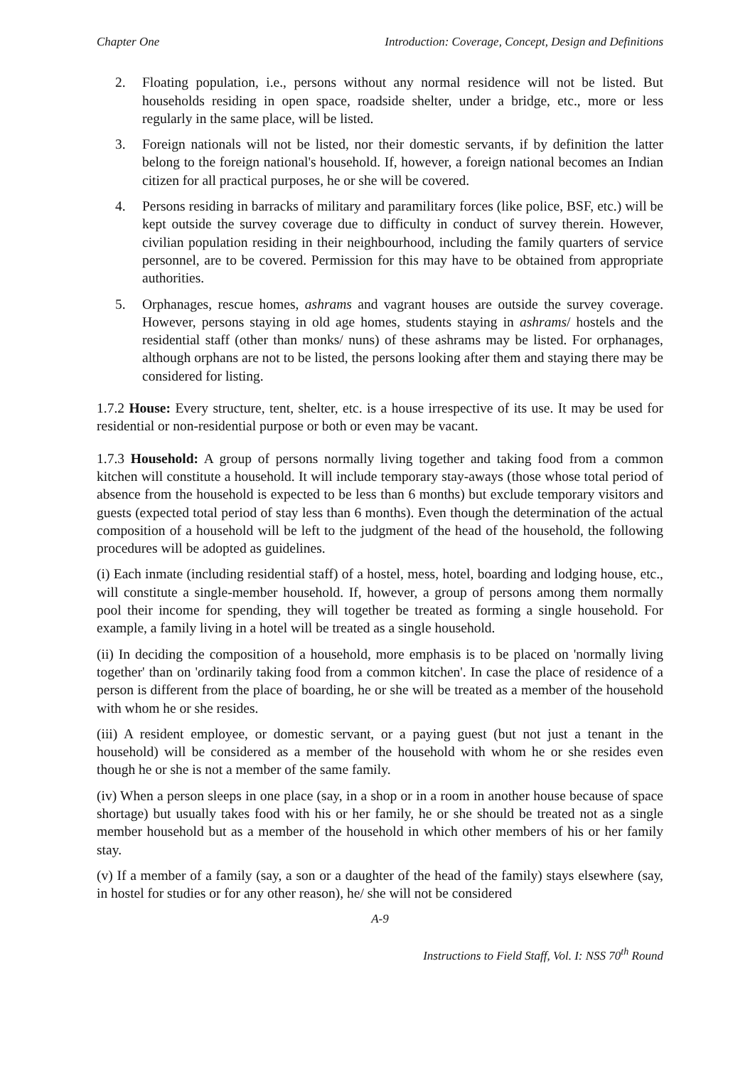Chapter One Introduction: Coverage, Concept, Design and Definitions
2. Floating population, i.e., persons without any normal residence will not be listed. But households residing in open space, roadside shelter, under a bridge, etc., more or less regularly in the same place, will be listed.
3. Foreign nationals will not be listed, nor their domestic servants, if by definition the latter belong to the foreign national's household. If, however, a foreign national becomes an Indian citizen for all practical purposes, he or she will be covered.
4. Persons residing in barracks of military and paramilitary forces (like police, BSF, etc.) will be kept outside the survey coverage due to difficulty in conduct of survey therein. However, civilian population residing in their neighbourhood, including the family quarters of service personnel, are to be covered. Permission for this may have to be obtained from appropriate authorities.
5. Orphanages, rescue homes, ashrams and vagrant houses are outside the survey coverage. However, persons staying in old age homes, students staying in ashrams/ hostels and the residential staff (other than monks/ nuns) of these ashrams may be listed. For orphanages, although orphans are not to be listed, the persons looking after them and staying there may be considered for listing.
1.7.2 House: Every structure, tent, shelter, etc. is a house irrespective of its use. It may be used for residential or non-residential purpose or both or even may be vacant.
1.7.3 Household: A group of persons normally living together and taking food from a common kitchen will constitute a household. It will include temporary stay-aways (those whose total period of absence from the household is expected to be less than 6 months) but exclude temporary visitors and guests (expected total period of stay less than 6 months). Even though the determination of the actual composition of a household will be left to the judgment of the head of the household, the following procedures will be adopted as guidelines.
(i) Each inmate (including residential staff) of a hostel, mess, hotel, boarding and lodging house, etc., will constitute a single-member household. If, however, a group of persons among them normally pool their income for spending, they will together be treated as forming a single household. For example, a family living in a hotel will be treated as a single household.
(ii) In deciding the composition of a household, more emphasis is to be placed on 'normally living together' than on 'ordinarily taking food from a common kitchen'. In case the place of residence of a person is different from the place of boarding, he or she will be treated as a member of the household with whom he or she resides.
(iii) A resident employee, or domestic servant, or a paying guest (but not just a tenant in the household) will be considered as a member of the household with whom he or she resides even though he or she is not a member of the same family.
(iv) When a person sleeps in one place (say, in a shop or in a room in another house because of space shortage) but usually takes food with his or her family, he or she should be treated not as a single member household but as a member of the household in which other members of his or her family stay.
(v) If a member of a family (say, a son or a daughter of the head of the family) stays elsewhere (say, in hostel for studies or for any other reason), he/ she will not be considered
A-9
Instructions to Field Staff, Vol. I: NSS 70<sup>th</sup> Round